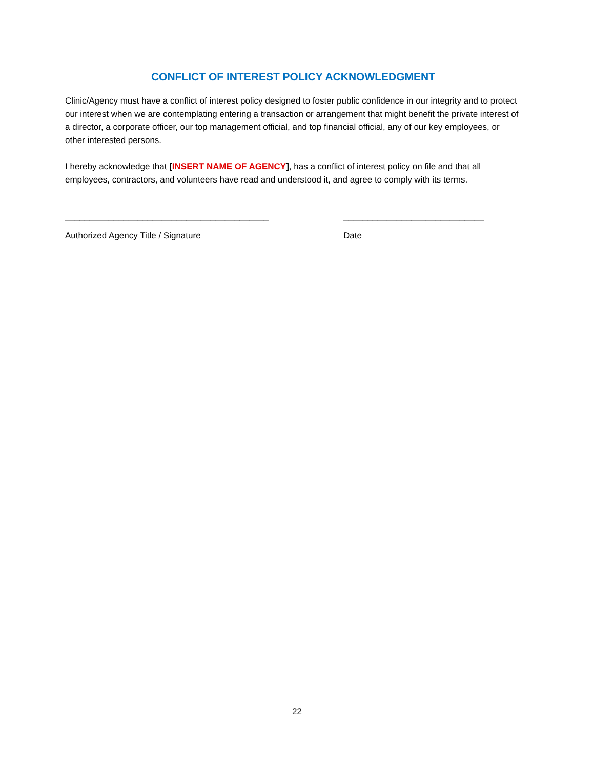CONFLICT OF INTEREST POLICY ACKNOWLEDGMENT
Clinic/Agency must have a conflict of interest policy designed to foster public confidence in our integrity and to protect our interest when we are contemplating entering a transaction or arrangement that might benefit the private interest of a director, a corporate officer, our top management official, and top financial official, any of our key employees, or other interested persons.
I hereby acknowledge that [INSERT NAME OF AGENCY], has a conflict of interest policy on file and that all employees, contractors, and volunteers have read and understood it, and agree to comply with its terms.
__________________________________________
Authorized Agency Title / Signature
_____________________________
Date
22